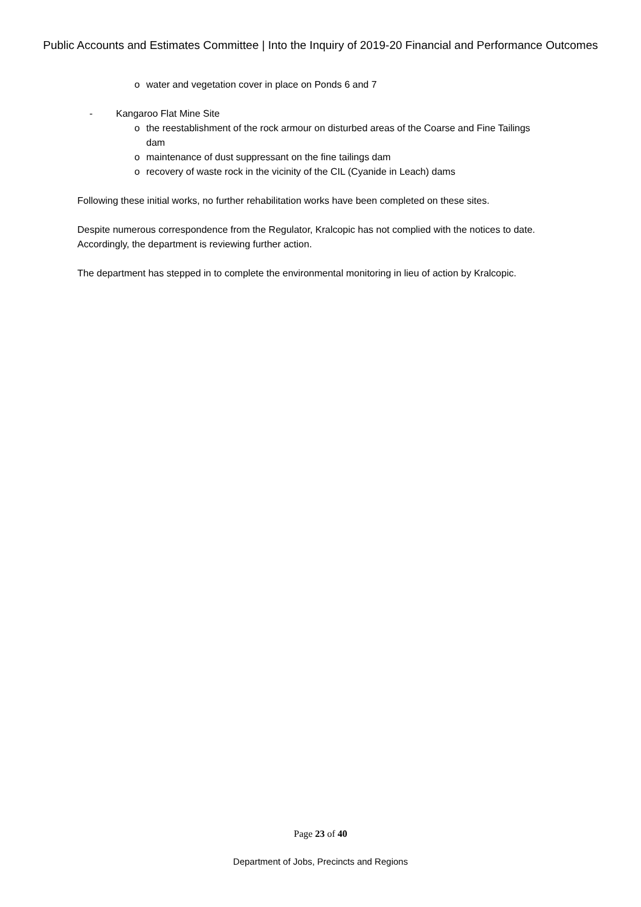Public Accounts and Estimates Committee | Into the Inquiry of 2019-20 Financial and Performance Outcomes
o water and vegetation cover in place on Ponds 6 and 7
- Kangaroo Flat Mine Site
o the reestablishment of the rock armour on disturbed areas of the Coarse and Fine Tailings dam
o maintenance of dust suppressant on the fine tailings dam
o recovery of waste rock in the vicinity of the CIL (Cyanide in Leach) dams
Following these initial works, no further rehabilitation works have been completed on these sites.
Despite numerous correspondence from the Regulator, Kralcopic has not complied with the notices to date. Accordingly, the department is reviewing further action.
The department has stepped in to complete the environmental monitoring in lieu of action by Kralcopic.
Page 23 of 40
Department of Jobs, Precincts and Regions